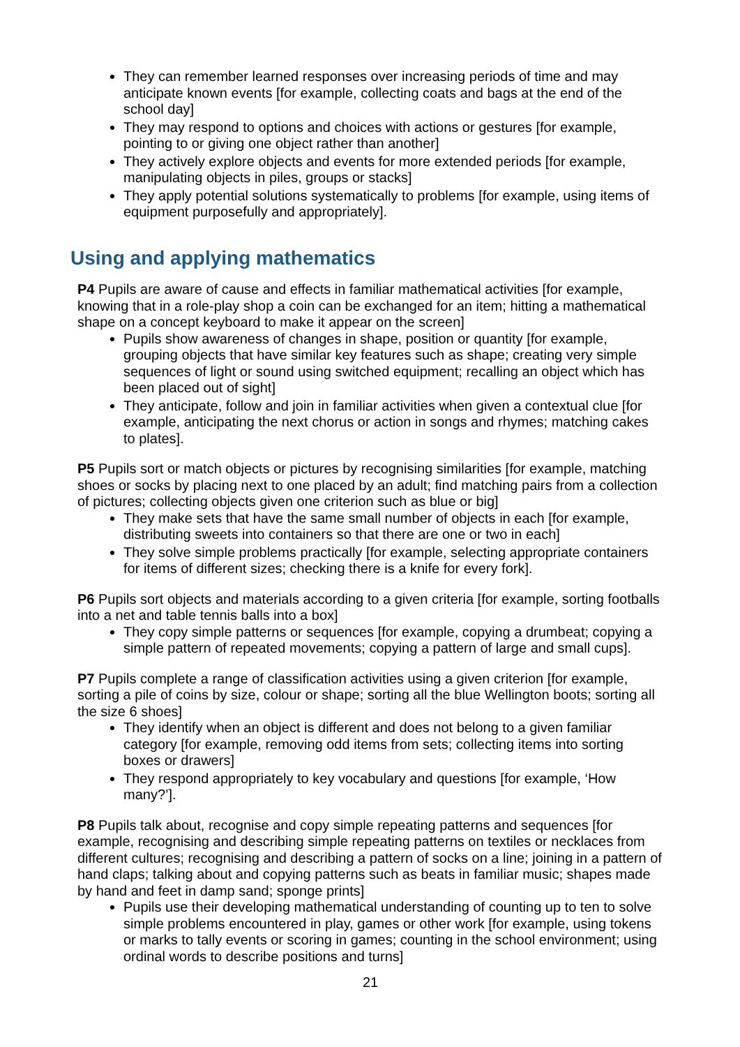They can remember learned responses over increasing periods of time and may anticipate known events [for example, collecting coats and bags at the end of the school day]
They may respond to options and choices with actions or gestures [for example, pointing to or giving one object rather than another]
They actively explore objects and events for more extended periods [for example, manipulating objects in piles, groups or stacks]
They apply potential solutions systematically to problems [for example, using items of equipment purposefully and appropriately].
Using and applying mathematics
P4 Pupils are aware of cause and effects in familiar mathematical activities [for example, knowing that in a role-play shop a coin can be exchanged for an item; hitting a mathematical shape on a concept keyboard to make it appear on the screen]
Pupils show awareness of changes in shape, position or quantity [for example, grouping objects that have similar key features such as shape; creating very simple sequences of light or sound using switched equipment; recalling an object which has been placed out of sight]
They anticipate, follow and join in familiar activities when given a contextual clue [for example, anticipating the next chorus or action in songs and rhymes; matching cakes to plates].
P5 Pupils sort or match objects or pictures by recognising similarities [for example, matching shoes or socks by placing next to one placed by an adult; find matching pairs from a collection of pictures; collecting objects given one criterion such as blue or big]
They make sets that have the same small number of objects in each [for example, distributing sweets into containers so that there are one or two in each]
They solve simple problems practically [for example, selecting appropriate containers for items of different sizes; checking there is a knife for every fork].
P6 Pupils sort objects and materials according to a given criteria [for example, sorting footballs into a net and table tennis balls into a box]
They copy simple patterns or sequences [for example, copying a drumbeat; copying a simple pattern of repeated movements; copying a pattern of large and small cups].
P7 Pupils complete a range of classification activities using a given criterion [for example, sorting a pile of coins by size, colour or shape; sorting all the blue Wellington boots; sorting all the size 6 shoes]
They identify when an object is different and does not belong to a given familiar category [for example, removing odd items from sets; collecting items into sorting boxes or drawers]
They respond appropriately to key vocabulary and questions [for example, ‘How many?’].
P8 Pupils talk about, recognise and copy simple repeating patterns and sequences [for example, recognising and describing simple repeating patterns on textiles or necklaces from different cultures; recognising and describing a pattern of socks on a line; joining in a pattern of hand claps; talking about and copying patterns such as beats in familiar music; shapes made by hand and feet in damp sand; sponge prints]
Pupils use their developing mathematical understanding of counting up to ten to solve simple problems encountered in play, games or other work [for example, using tokens or marks to tally events or scoring in games; counting in the school environment; using ordinal words to describe positions and turns]
21